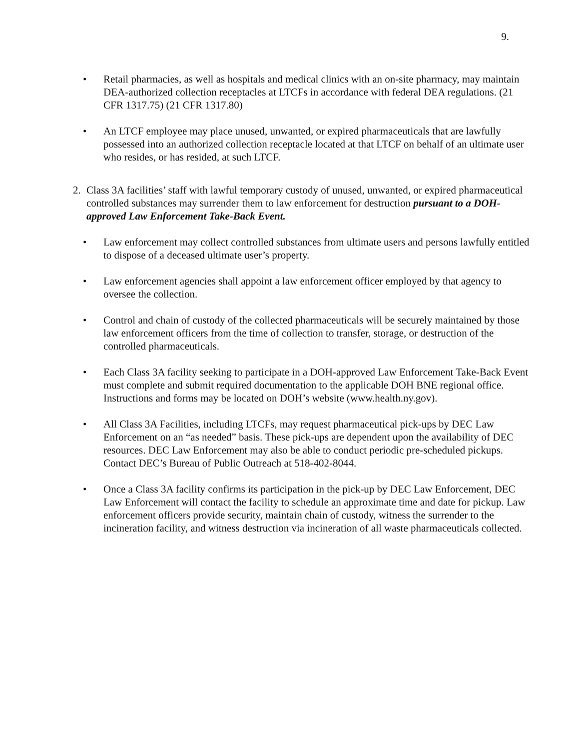9.
• Retail pharmacies, as well as hospitals and medical clinics with an on-site pharmacy, may maintain DEA-authorized collection receptacles at LTCFs in accordance with federal DEA regulations. (21 CFR 1317.75) (21 CFR 1317.80)
• An LTCF employee may place unused, unwanted, or expired pharmaceuticals that are lawfully possessed into an authorized collection receptacle located at that LTCF on behalf of an ultimate user who resides, or has resided, at such LTCF.
2. Class 3A facilities’ staff with lawful temporary custody of unused, unwanted, or expired pharmaceutical controlled substances may surrender them to law enforcement for destruction pursuant to a DOH-approved Law Enforcement Take-Back Event.
• Law enforcement may collect controlled substances from ultimate users and persons lawfully entitled to dispose of a deceased ultimate user’s property.
• Law enforcement agencies shall appoint a law enforcement officer employed by that agency to oversee the collection.
• Control and chain of custody of the collected pharmaceuticals will be securely maintained by those law enforcement officers from the time of collection to transfer, storage, or destruction of the controlled pharmaceuticals.
• Each Class 3A facility seeking to participate in a DOH-approved Law Enforcement Take-Back Event must complete and submit required documentation to the applicable DOH BNE regional office. Instructions and forms may be located on DOH’s website (www.health.ny.gov).
• All Class 3A Facilities, including LTCFs, may request pharmaceutical pick-ups by DEC Law Enforcement on an “as needed” basis. These pick-ups are dependent upon the availability of DEC resources. DEC Law Enforcement may also be able to conduct periodic pre-scheduled pickups. Contact DEC’s Bureau of Public Outreach at 518-402-8044.
• Once a Class 3A facility confirms its participation in the pick-up by DEC Law Enforcement, DEC Law Enforcement will contact the facility to schedule an approximate time and date for pickup. Law enforcement officers provide security, maintain chain of custody, witness the surrender to the incineration facility, and witness destruction via incineration of all waste pharmaceuticals collected.